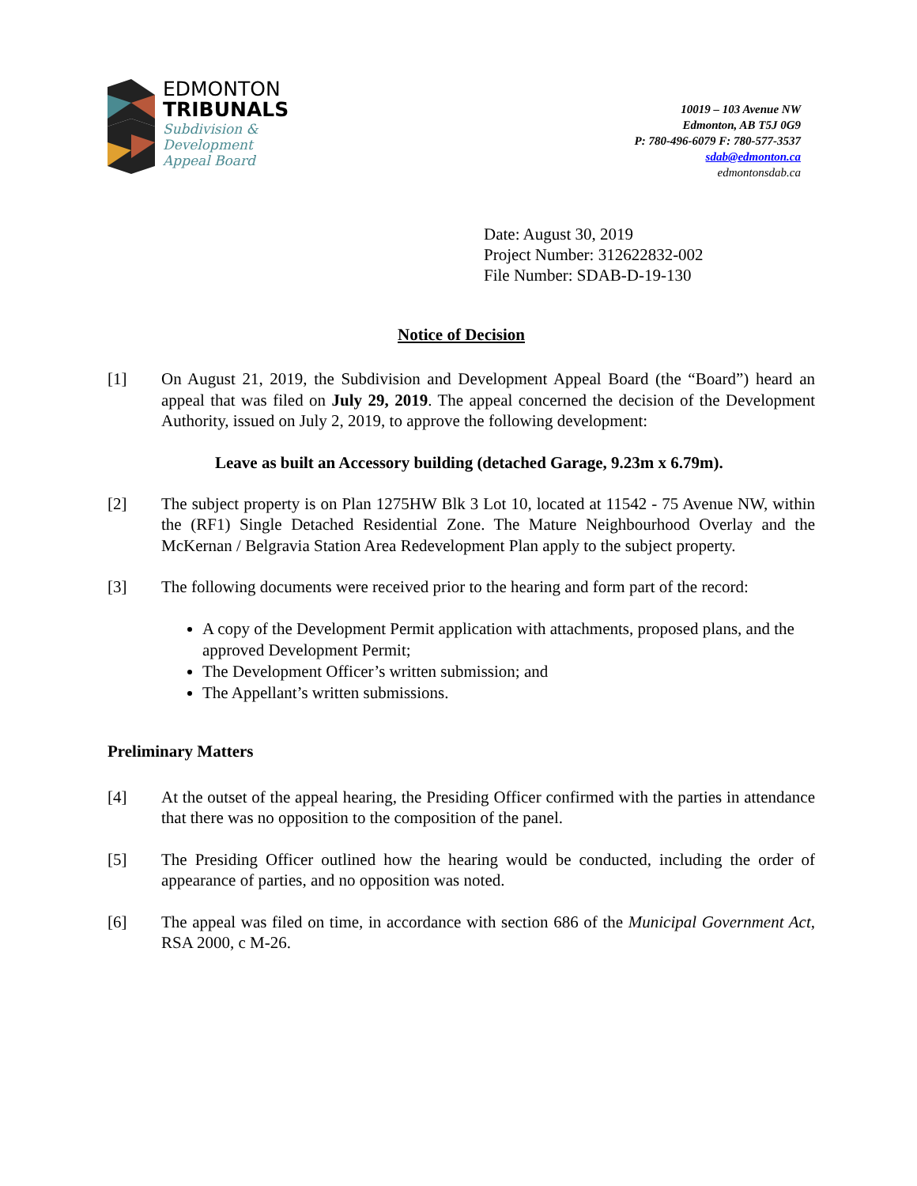EDMONTON
TRIBUNALS
Subdivision &
Development
Appeal Board
10019 – 103 Avenue NW
Edmonton, AB T5J 0G9
P: 780-496-6079 F: 780-577-3537
sdab@edmonton.ca
edmontonsdab.ca
Date: August 30, 2019
Project Number: 312622832-002
File Number: SDAB-D-19-130
Notice of Decision
[1] On August 21, 2019, the Subdivision and Development Appeal Board (the “Board”) heard an appeal that was filed on July 29, 2019. The appeal concerned the decision of the Development Authority, issued on July 2, 2019, to approve the following development:
Leave as built an Accessory building (detached Garage, 9.23m x 6.79m).
[2] The subject property is on Plan 1275HW Blk 3 Lot 10, located at 11542 - 75 Avenue NW, within the (RF1) Single Detached Residential Zone. The Mature Neighbourhood Overlay and the McKernan / Belgravia Station Area Redevelopment Plan apply to the subject property.
[3] The following documents were received prior to the hearing and form part of the record:
A copy of the Development Permit application with attachments, proposed plans, and the approved Development Permit;
The Development Officer’s written submission; and
The Appellant’s written submissions.
Preliminary Matters
[4] At the outset of the appeal hearing, the Presiding Officer confirmed with the parties in attendance that there was no opposition to the composition of the panel.
[5] The Presiding Officer outlined how the hearing would be conducted, including the order of appearance of parties, and no opposition was noted.
[6] The appeal was filed on time, in accordance with section 686 of the Municipal Government Act, RSA 2000, c M-26.